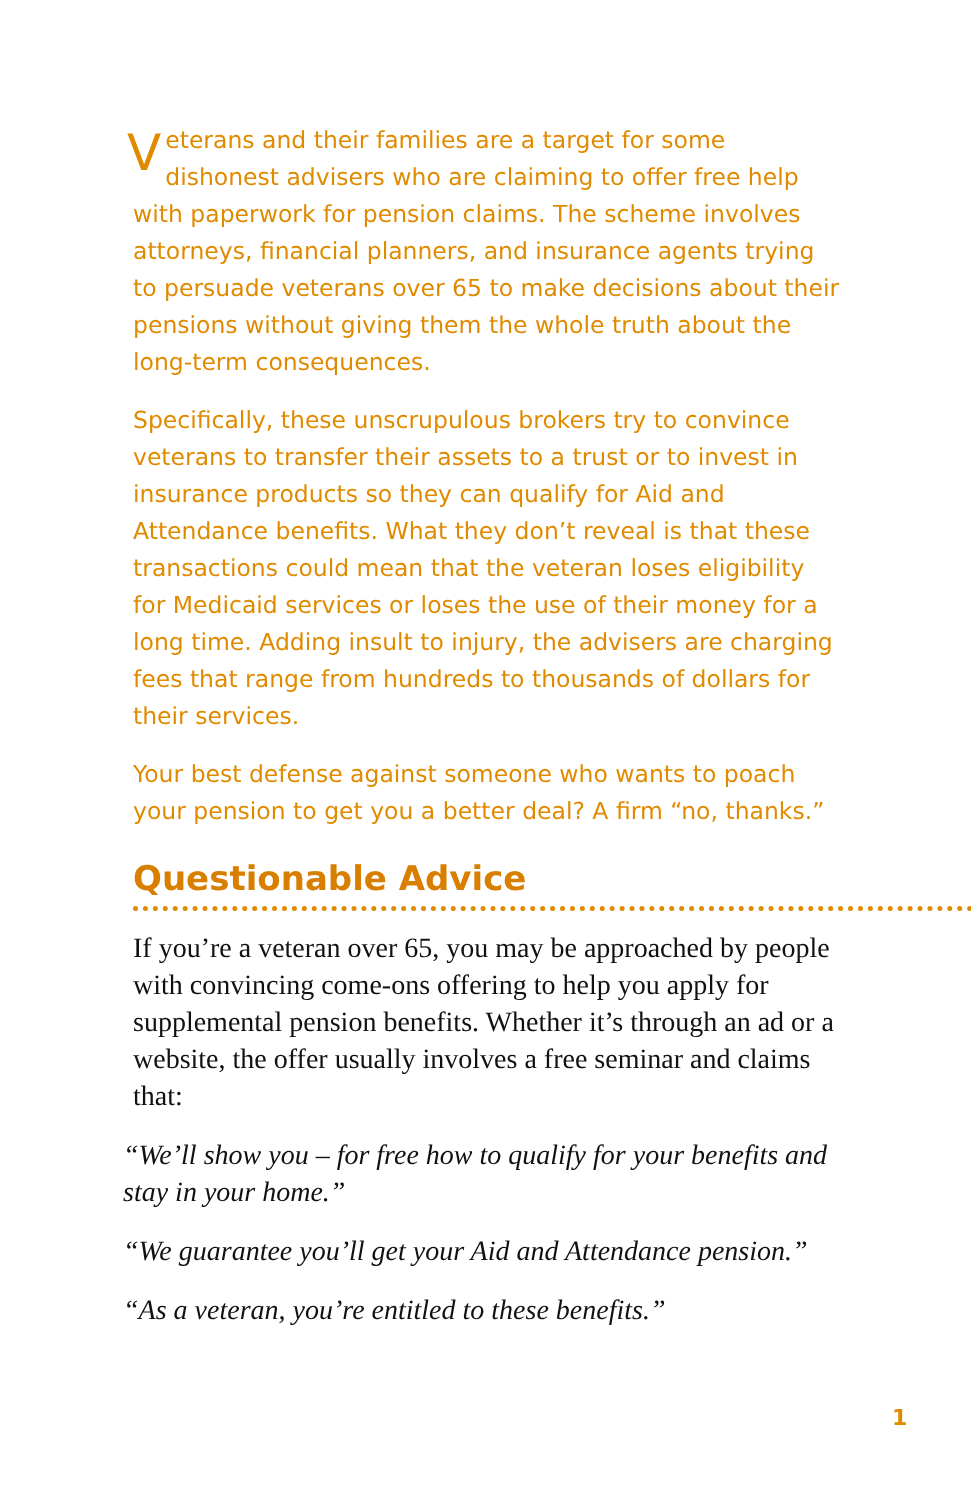Veterans and their families are a target for some dishonest advisers who are claiming to offer free help with paperwork for pension claims. The scheme involves attorneys, financial planners, and insurance agents trying to persuade veterans over 65 to make decisions about their pensions without giving them the whole truth about the long-term consequences.
Specifically, these unscrupulous brokers try to convince veterans to transfer their assets to a trust or to invest in insurance products so they can qualify for Aid and Attendance benefits. What they don’t reveal is that these transactions could mean that the veteran loses eligibility for Medicaid services or loses the use of their money for a long time. Adding insult to injury, the advisers are charging fees that range from hundreds to thousands of dollars for their services.
Your best defense against someone who wants to poach your pension to get you a better deal? A firm “no, thanks.”
Questionable Advice
If you’re a veteran over 65, you may be approached by people with convincing come-ons offering to help you apply for supplemental pension benefits. Whether it’s through an ad or a website, the offer usually involves a free seminar and claims that:
“We’ll show you – for free how to qualify for your benefits and stay in your home.”
“We guarantee you’ll get your Aid and Attendance pension.”
“As a veteran, you’re entitled to these benefits.”
1